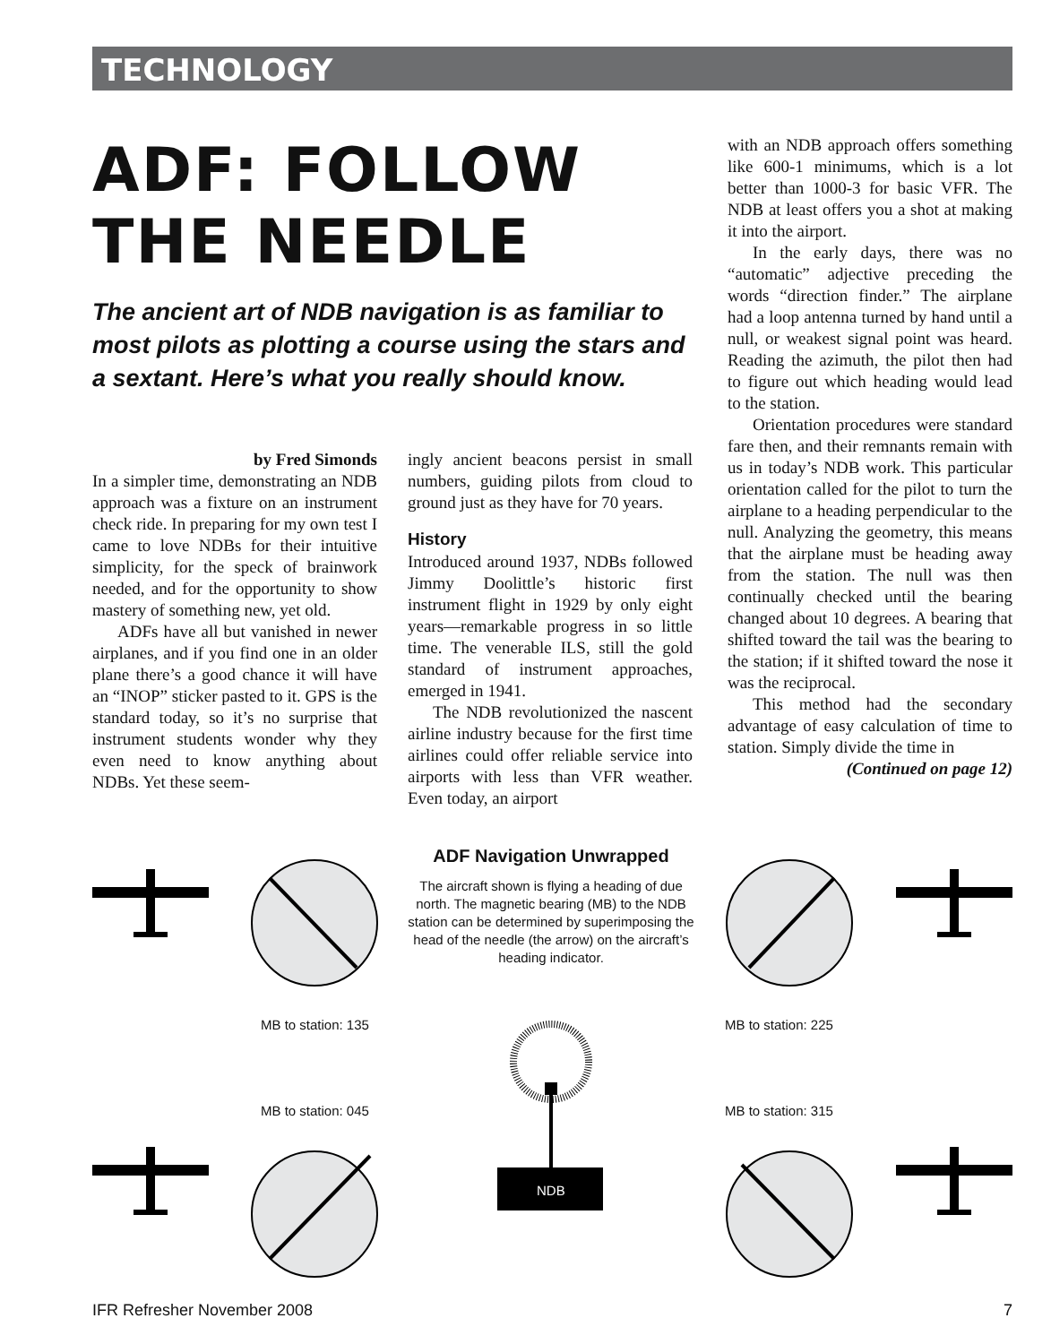TECHNOLOGY
ADF: FOLLOW
THE NEEDLE
The ancient art of NDB navigation is as familiar to most pilots as plotting a course using the stars and a sextant. Here’s what you really should know.
by Fred Simonds
In a simpler time, demonstrating an NDB approach was a fixture on an instrument check ride. In preparing for my own test I came to love NDBs for their intuitive simplicity, for the speck of brainwork needed, and for the opportunity to show mastery of something new, yet old.
ADFs have all but vanished in newer airplanes, and if you find one in an older plane there’s a good chance it will have an “INOP” sticker pasted to it. GPS is the standard today, so it’s no surprise that instrument students wonder why they even need to know anything about NDBs. Yet these seem-
ingly ancient beacons persist in small numbers, guiding pilots from cloud to ground just as they have for 70 years.
History
Introduced around 1937, NDBs followed Jimmy Doolittle’s historic first instrument flight in 1929 by only eight years—remarkable progress in so little time. The venerable ILS, still the gold standard of instrument approaches, emerged in 1941.
The NDB revolutionized the nascent airline industry because for the first time airlines could offer reliable service into airports with less than VFR weather. Even today, an airport
with an NDB approach offers something like 600-1 minimums, which is a lot better than 1000-3 for basic VFR. The NDB at least offers you a shot at making it into the airport.
In the early days, there was no “automatic” adjective preceding the words “direction finder.” The airplane had a loop antenna turned by hand until a null, or weakest signal point was heard. Reading the azimuth, the pilot then had to figure out which heading would lead to the station.
Orientation procedures were standard fare then, and their remnants remain with us in today’s NDB work. This particular orientation called for the pilot to turn the airplane to a heading perpendicular to the null. Analyzing the geometry, this means that the airplane must be heading away from the station. The null was then continually checked until the bearing changed about 10 degrees. A bearing that shifted toward the tail was the bearing to the station; if it shifted toward the nose it was the reciprocal.
This method had the secondary advantage of easy calculation of time to station. Simply divide the time in
(Continued on page 12)
ADF Navigation Unwrapped
The aircraft shown is flying a heading of due north. The magnetic bearing (MB) to the NDB station can be determined by superimposing the head of the needle (the arrow) on the aircraft’s heading indicator.
MB to station: 135 MB to station: 225
MB to station: 045 MB to station: 315
NDB
IFR Refresher November 2008 7